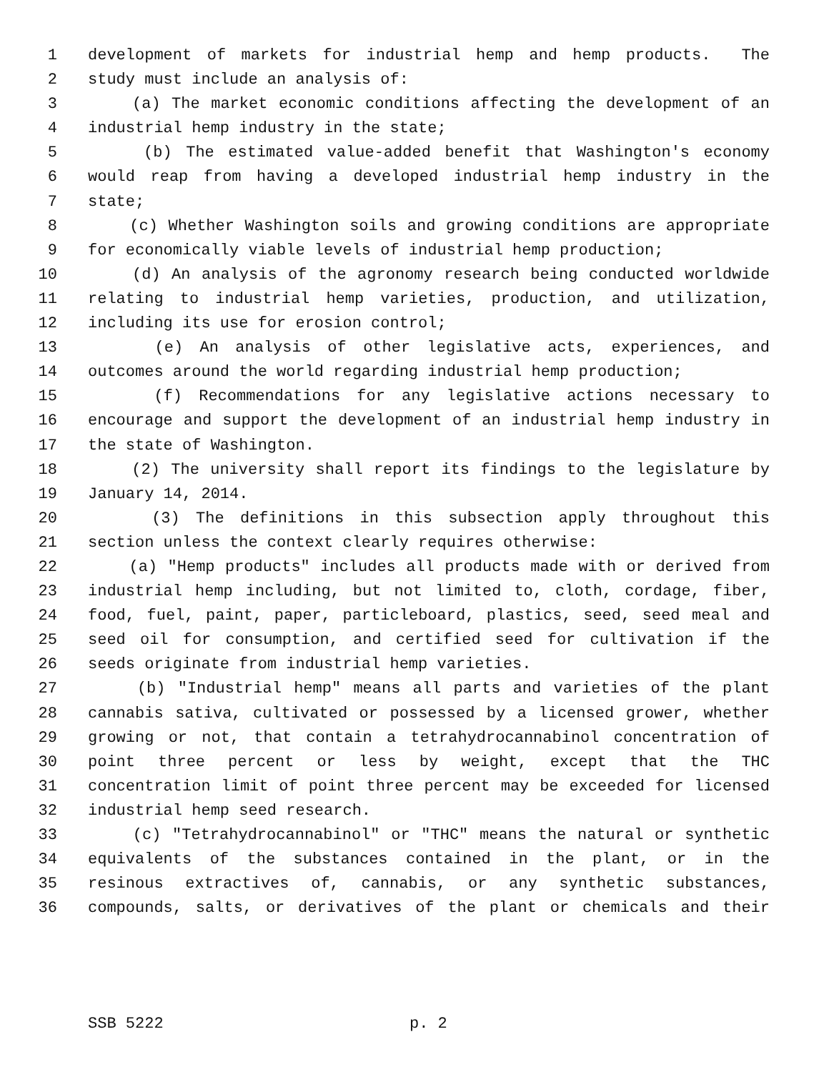1 development of markets for industrial hemp and hemp products. The
2 study must include an analysis of:
3 (a) The market economic conditions affecting the development of an
4 industrial hemp industry in the state;
5 (b) The estimated value-added benefit that Washington's economy
6 would reap from having a developed industrial hemp industry in the
7 state;
8 (c) Whether Washington soils and growing conditions are appropriate
9 for economically viable levels of industrial hemp production;
10 (d) An analysis of the agronomy research being conducted worldwide
11 relating to industrial hemp varieties, production, and utilization,
12 including its use for erosion control;
13 (e) An analysis of other legislative acts, experiences, and
14 outcomes around the world regarding industrial hemp production;
15 (f) Recommendations for any legislative actions necessary to
16 encourage and support the development of an industrial hemp industry in
17 the state of Washington.
18 (2) The university shall report its findings to the legislature by
19 January 14, 2014.
20 (3) The definitions in this subsection apply throughout this
21 section unless the context clearly requires otherwise:
22 (a) "Hemp products" includes all products made with or derived from
23 industrial hemp including, but not limited to, cloth, cordage, fiber,
24 food, fuel, paint, paper, particleboard, plastics, seed, seed meal and
25 seed oil for consumption, and certified seed for cultivation if the
26 seeds originate from industrial hemp varieties.
27 (b) "Industrial hemp" means all parts and varieties of the plant
28 cannabis sativa, cultivated or possessed by a licensed grower, whether
29 growing or not, that contain a tetrahydrocannabinol concentration of
30 point three percent or less by weight, except that the THC
31 concentration limit of point three percent may be exceeded for licensed
32 industrial hemp seed research.
33 (c) "Tetrahydrocannabinol" or "THC" means the natural or synthetic
34 equivalents of the substances contained in the plant, or in the
35 resinous extractives of, cannabis, or any synthetic substances,
36 compounds, salts, or derivatives of the plant or chemicals and their
SSB 5222 p. 2